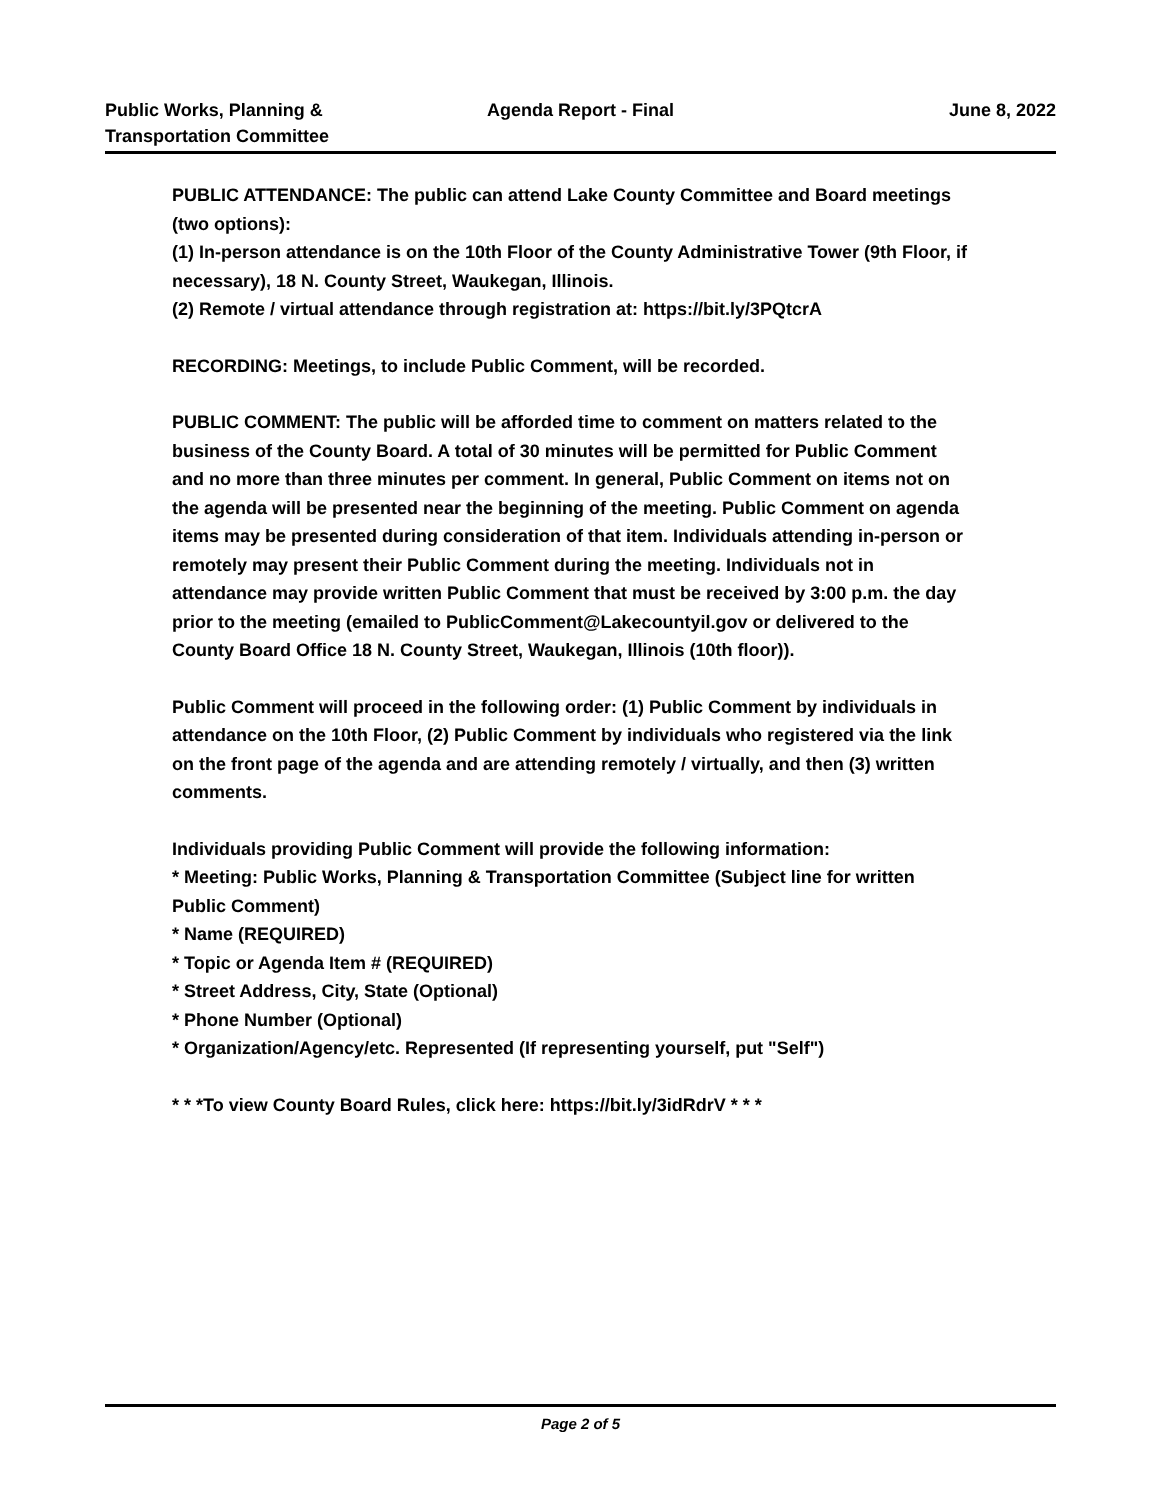Public Works, Planning &
Transportation Committee
Agenda Report - Final June 8, 2022
PUBLIC ATTENDANCE: The public can attend Lake County Committee and Board meetings (two options):
(1) In-person attendance is on the 10th Floor of the County Administrative Tower (9th Floor, if necessary), 18 N. County Street, Waukegan, Illinois.
(2) Remote / virtual attendance through registration at: https://bit.ly/3PQtcrA
RECORDING: Meetings, to include Public Comment, will be recorded.
PUBLIC COMMENT: The public will be afforded time to comment on matters related to the business of the County Board. A total of 30 minutes will be permitted for Public Comment and no more than three minutes per comment. In general, Public Comment on items not on the agenda will be presented near the beginning of the meeting. Public Comment on agenda items may be presented during consideration of that item. Individuals attending in-person or remotely may present their Public Comment during the meeting. Individuals not in attendance may provide written Public Comment that must be received by 3:00 p.m. the day prior to the meeting (emailed to PublicComment@Lakecountyil.gov or delivered to the County Board Office 18 N. County Street, Waukegan, Illinois (10th floor)).
Public Comment will proceed in the following order: (1) Public Comment by individuals in attendance on the 10th Floor, (2) Public Comment by individuals who registered via the link on the front page of the agenda and are attending remotely / virtually, and then (3) written comments.
Individuals providing Public Comment will provide the following information:
* Meeting: Public Works, Planning & Transportation Committee (Subject line for written Public Comment)
* Name (REQUIRED)
* Topic or Agenda Item # (REQUIRED)
* Street Address, City, State (Optional)
* Phone Number (Optional)
* Organization/Agency/etc. Represented (If representing yourself, put "Self")
* * *To view County Board Rules, click here: https://bit.ly/3idRdrV * * *
Page 2 of 5